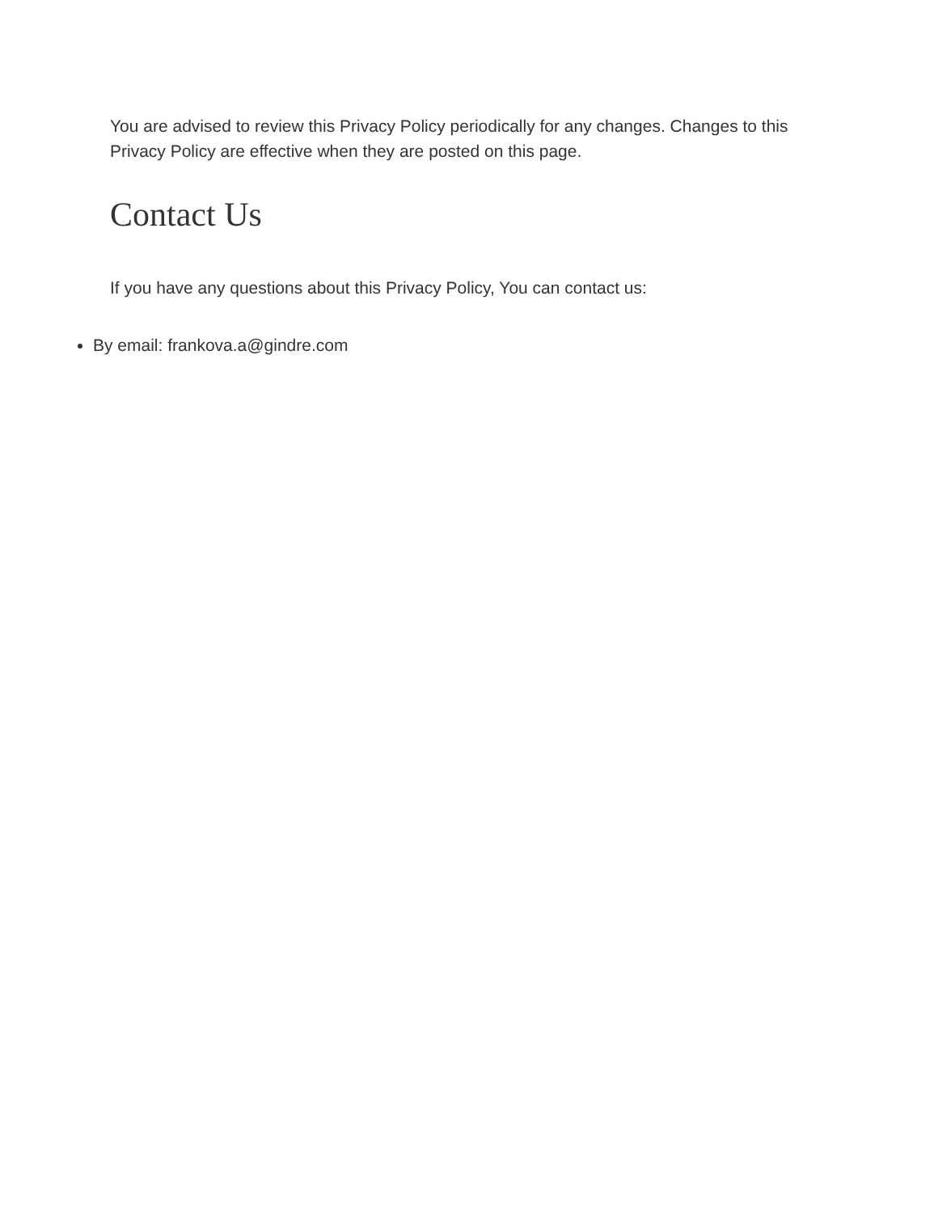You are advised to review this Privacy Policy periodically for any changes. Changes to this Privacy Policy are effective when they are posted on this page.
Contact Us
If you have any questions about this Privacy Policy, You can contact us:
By email: frankova.a@gindre.com